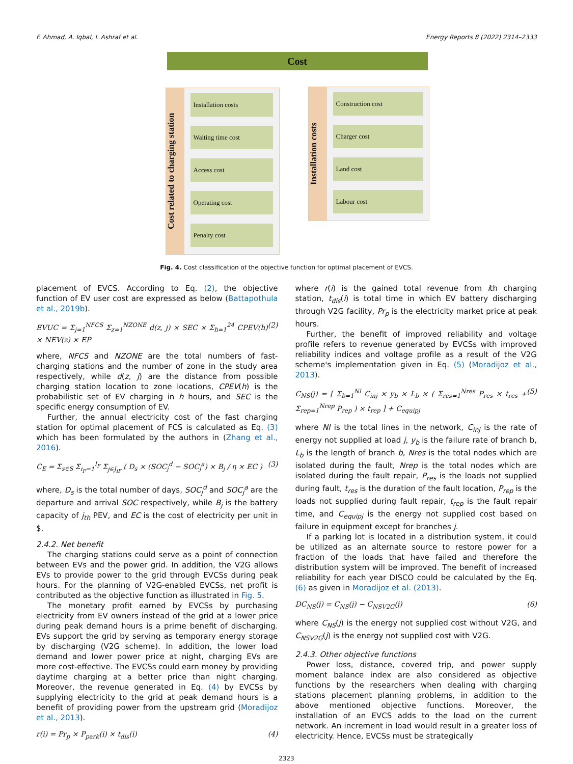F. Ahmad, A. Iqbal, I. Ashraf et al. Energy Reports 8 (2022) 2314–2333
Cost
Cost related to charging station
Installation costs
Waiting time cost
Access cost
Operating cost
Penalty cost
Installation costs
Construction cost
Charger cost
Land cost
Labour cost
Fig. 4. Cost classification of the objective function for optimal placement of EVCS.
placement of EVCS. According to Eq. (2), the objective function of EV user cost are expressed as below (Battapothula et al., 2019b).
EVUC = Σ<sub>j=1</sub><sup>NFCS</sup> Σ<sub>z=1</sub><sup>NZONE</sup> d(z, j) × SEC × Σ<sub>h=1</sub><sup>24</sup> CPEV(h) × NEV(z) × EP (2)
where, NFCS and NZONE are the total numbers of fast-charging stations and the number of zone in the study area respectively, while d(z, j) are the distance from possible charging station location to zone locations, CPEV(h) is the probabilistic set of EV charging in h hours, and SEC is the specific energy consumption of EV.
Further, the annual electricity cost of the fast charging station for optimal placement of FCS is calculated as Eq. (3) which has been formulated by the authors in (Zhang et al., 2016).
C<sub>E</sub> = Σ<sub>s∈S</sub> Σ<sub>i<sub>F</sub>=1</sub><sup>I<sub>F</sub></sup> Σ<sub>j∈J<sub>iF</sub></sub> ( D<sub>s</sub> × (SOC<sub>j</sub><sup>d</sup> − SOC<sub>j</sub><sup>a</sup>) × B<sub>j</sub> / η × EC ) (3)
where, D<sub>s</sub> is the total number of days, SOC<sub>j</sub><sup>d</sup> and SOC<sub>j</sub><sup>a</sup> are the departure and arrival SOC respectively, while B<sub>j</sub> is the battery capacity of j<sub>th</sub> PEV, and EC is the cost of electricity per unit in $.
2.4.2. Net benefit
The charging stations could serve as a point of connection between EVs and the power grid. In addition, the V2G allows EVs to provide power to the grid through EVCSs during peak hours. For the planning of V2G-enabled EVCSs, net profit is contributed as the objective function as illustrated in Fig. 5.
The monetary profit earned by EVCSs by purchasing electricity from EV owners instead of the grid at a lower price during peak demand hours is a prime benefit of discharging. EVs support the grid by serving as temporary energy storage by discharging (V2G scheme). In addition, the lower load demand and lower power price at night, charging EVs are more cost-effective. The EVCSs could earn money by providing daytime charging at a better price than night charging. Moreover, the revenue generated in Eq. (4) by EVCSs by supplying electricity to the grid at peak demand hours is a benefit of providing power from the upstream grid (Moradijoz et al., 2013).
r(i) = Pr<sub>p</sub> × P<sub>park</sub>(i) × t<sub>dis</sub>(i) (4)
where r(i) is the gained total revenue from ith charging station, t<sub>dis</sub>(i) is total time in which EV battery discharging through V2G facility, Pr<sub>p</sub> is the electricity market price at peak hours.
Further, the benefit of improved reliability and voltage profile refers to revenue generated by EVCSs with improved reliability indices and voltage profile as a result of the V2G scheme's implementation given in Eq. (5) (Moradijoz et al., 2013).
C<sub>NS</sub>(j) = [ Σ<sub>b=1</sub><sup>Nl</sup> C<sub>inj</sub> × y<sub>b</sub> × L<sub>b</sub> × ( Σ<sub>res=1</sub><sup>Nres</sup> P<sub>res</sub> × t<sub>res</sub> + Σ<sub>rep=1</sub><sup>Nrep</sup> P<sub>rep</sub> ) × t<sub>rep</sub> ] + C<sub>equipj</sub> (5)
where Nl is the total lines in the network, C<sub>inj</sub> is the rate of energy not supplied at load j, y<sub>b</sub> is the failure rate of branch b, L<sub>b</sub> is the length of branch b, Nres is the total nodes which are isolated during the fault, Nrep is the total nodes which are isolated during the fault repair, P<sub>res</sub> is the loads not supplied during fault, t<sub>res</sub> is the duration of the fault location, P<sub>rep</sub> is the loads not supplied during fault repair, t<sub>rep</sub> is the fault repair time, and C<sub>equipj</sub> is the energy not supplied cost based on failure in equipment except for branches j.
If a parking lot is located in a distribution system, it could be utilized as an alternate source to restore power for a fraction of the loads that have failed and therefore the distribution system will be improved. The benefit of increased reliability for each year DISCO could be calculated by the Eq. (6) as given in Moradijoz et al. (2013).
DC<sub>NS</sub>(j) = C<sub>NS</sub>(j) − C<sub>NSV2G</sub>(j) (6)
where C<sub>NS</sub>(j) is the energy not supplied cost without V2G, and C<sub>NSV2G</sub>(j) is the energy not supplied cost with V2G.
2.4.3. Other objective functions
Power loss, distance, covered trip, and power supply moment balance index are also considered as objective functions by the researchers when dealing with charging stations placement planning problems, in addition to the above mentioned objective functions. Moreover, the installation of an EVCS adds to the load on the current network. An increment in load would result in a greater loss of electricity. Hence, EVCSs must be strategically
2323